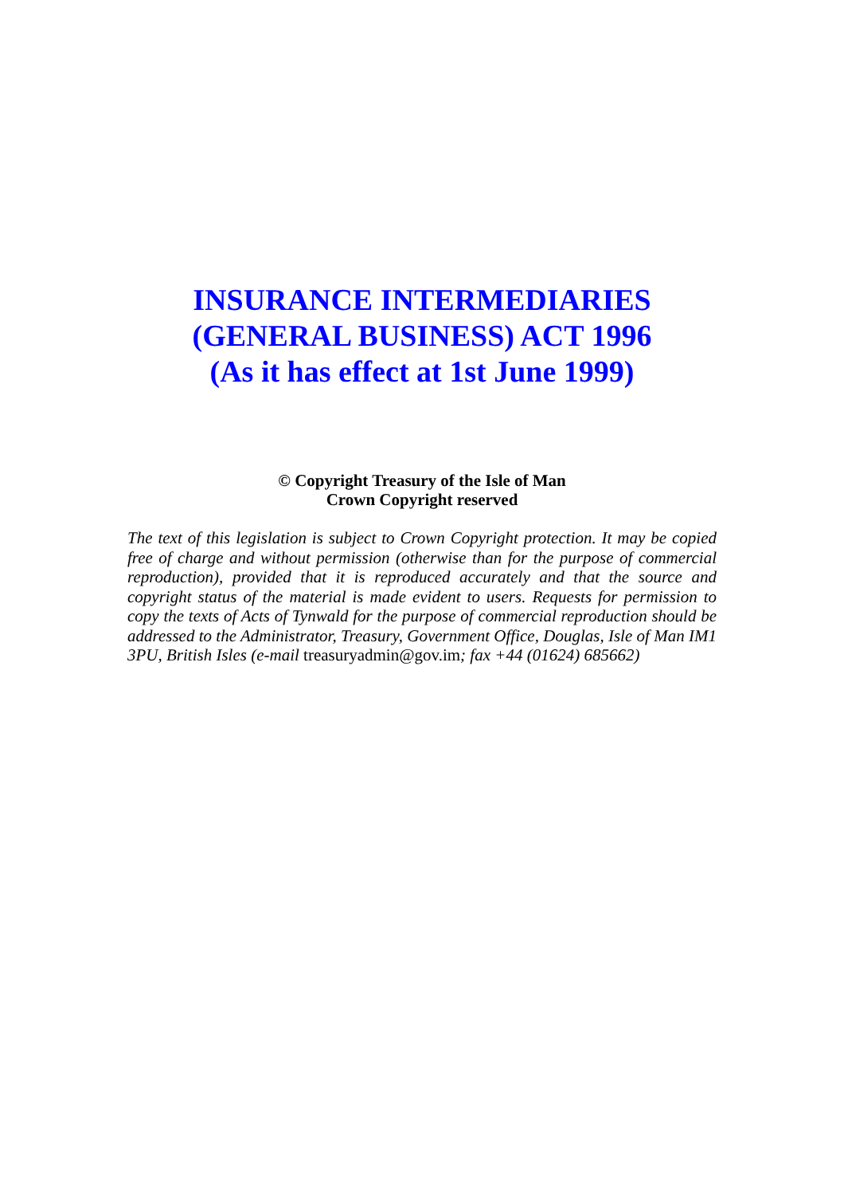INSURANCE INTERMEDIARIES
(GENERAL BUSINESS) ACT 1996
(As it has effect at 1st June 1999)
© Copyright Treasury of the Isle of Man
Crown Copyright reserved
The text of this legislation is subject to Crown Copyright protection. It may be copied free of charge and without permission (otherwise than for the purpose of commercial reproduction), provided that it is reproduced accurately and that the source and copyright status of the material is made evident to users. Requests for permission to copy the texts of Acts of Tynwald for the purpose of commercial reproduction should be addressed to the Administrator, Treasury, Government Office, Douglas, Isle of Man IM1 3PU, British Isles (e-mail treasuryadmin@gov.im; fax +44 (01624) 685662)